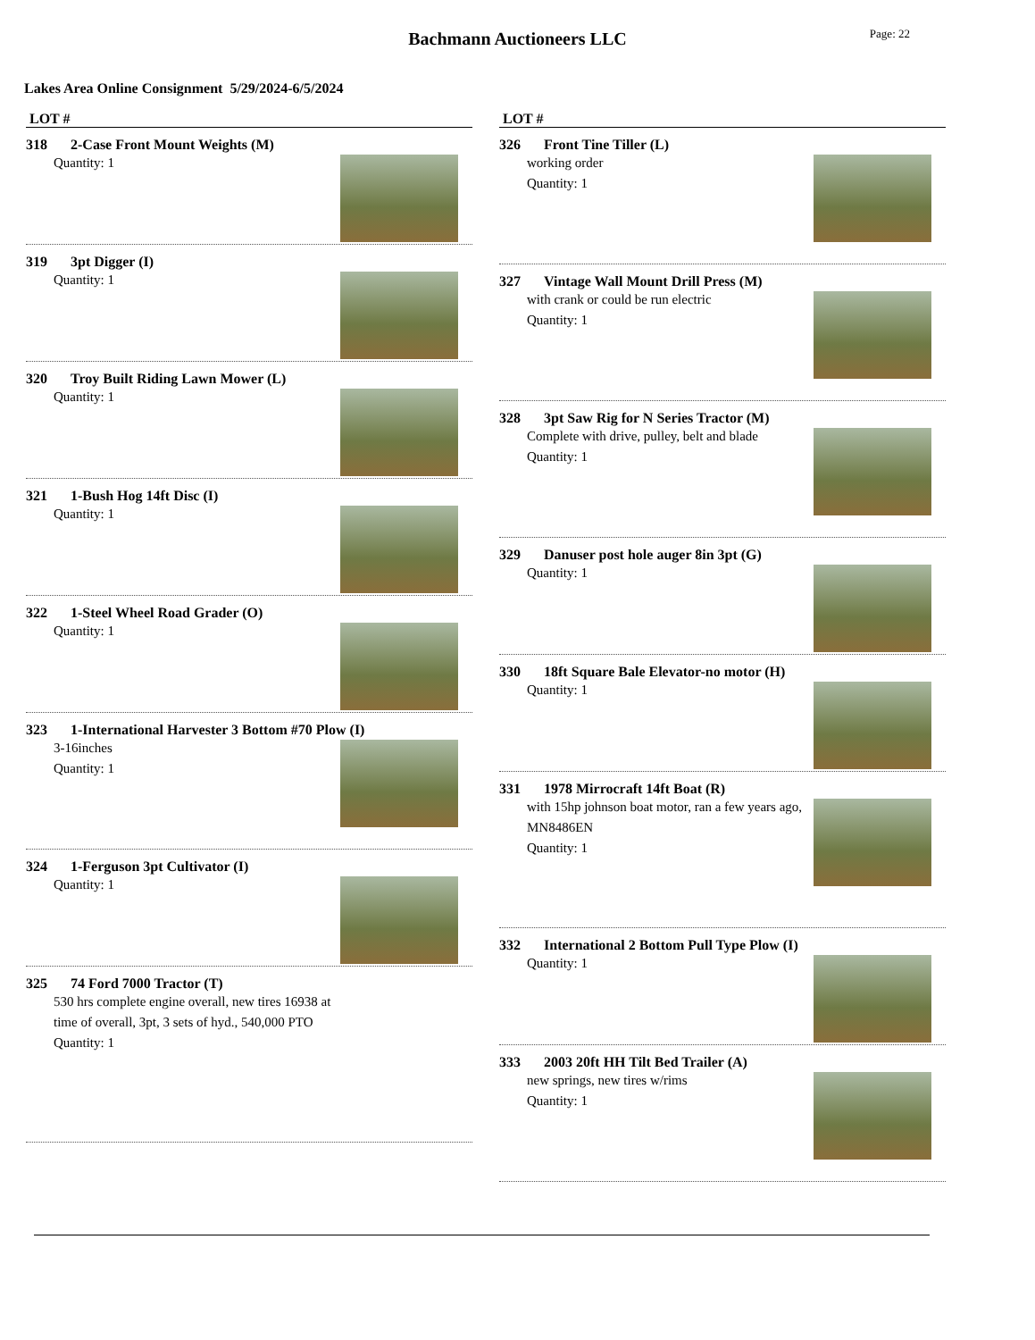Bachmann Auctioneers LLC
Page: 22
Lakes Area Online Consignment 5/29/2024-6/5/2024
LOT #
318 2-Case Front Mount Weights (M)
Quantity: 1
319 3pt Digger (I)
Quantity: 1
320 Troy Built Riding Lawn Mower (L)
Quantity: 1
321 1-Bush Hog 14ft Disc (I)
Quantity: 1
322 1-Steel Wheel Road Grader (O)
Quantity: 1
323 1-International Harvester 3 Bottom #70 Plow (I)
3-16inches
Quantity: 1
324 1-Ferguson 3pt Cultivator (I)
Quantity: 1
325 74 Ford 7000 Tractor (T)
530 hrs complete engine overall, new tires 16938 at time of overall, 3pt, 3 sets of hyd., 540,000 PTO
Quantity: 1
LOT #
326 Front Tine Tiller (L)
working order
Quantity: 1
327 Vintage Wall Mount Drill Press (M)
with crank or could be run electric
Quantity: 1
328 3pt Saw Rig for N Series Tractor (M)
Complete with drive, pulley, belt and blade
Quantity: 1
329 Danuser post hole auger 8in 3pt (G)
Quantity: 1
330 18ft Square Bale Elevator-no motor (H)
Quantity: 1
331 1978 Mirrocraft 14ft Boat (R)
with 15hp johnson boat motor, ran a few years ago, MN8486EN
Quantity: 1
332 International 2 Bottom Pull Type Plow (I)
Quantity: 1
333 2003 20ft HH Tilt Bed Trailer (A)
new springs, new tires w/rims
Quantity: 1